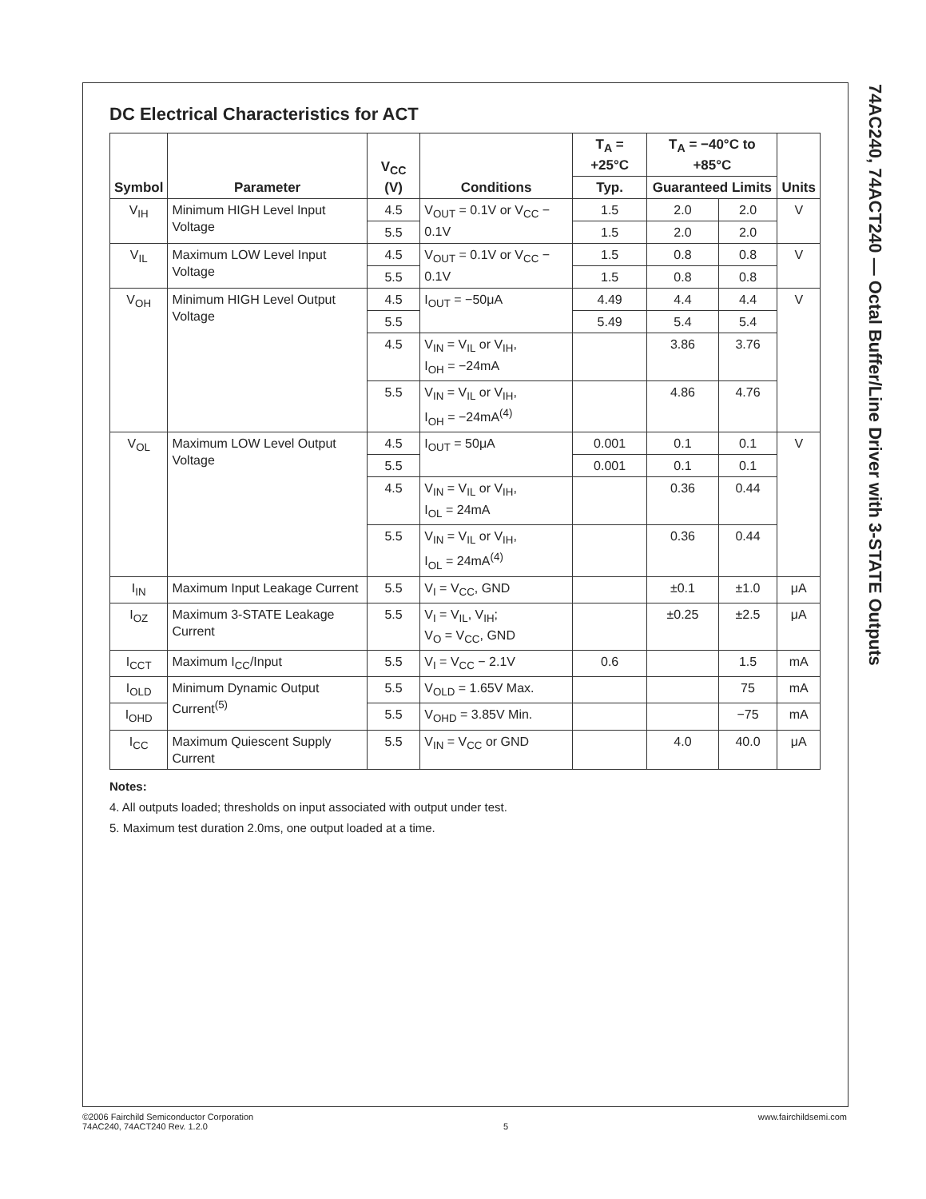74AC240, 74ACT240 — Octal Buffer/Line Driver with 3-STATE Outputs
DC Electrical Characteristics for ACT
| Symbol | Parameter | V<sub>CC</sub> (V) | Conditions | T<sub>A</sub> = +25°C | T<sub>A</sub> = −40°C to +85°C | | Units |
| --- | --- | --- | --- | --- | --- | --- | --- |
| | | | | Typ. | Guaranteed Limits | | |
| V<sub>IH</sub> | Minimum HIGH Level Input Voltage | 4.5 | V<sub>OUT</sub> = 0.1V or V<sub>CC</sub> − 0.1V | 1.5 | 2.0 | 2.0 | V |
| | | 5.5 | | 1.5 | 2.0 | 2.0 | |
| V<sub>IL</sub> | Maximum LOW Level Input Voltage | 4.5 | V<sub>OUT</sub> = 0.1V or V<sub>CC</sub> − 0.1V | 1.5 | 0.8 | 0.8 | V |
| | | 5.5 | | 1.5 | 0.8 | 0.8 | |
| V<sub>OH</sub> | Minimum HIGH Level Output Voltage | 4.5 | I<sub>OUT</sub> = −50μA | 4.49 | 4.4 | 4.4 | V |
| | | 5.5 | | 5.49 | 5.4 | 5.4 | |
| | | 4.5 | V<sub>IN</sub> = V<sub>IL</sub> or V<sub>IH</sub>, I<sub>OH</sub> = −24mA | | 3.86 | 3.76 | |
| | | 5.5 | V<sub>IN</sub> = V<sub>IL</sub> or V<sub>IH</sub>, I<sub>OH</sub> = −24mA<sup>(4)</sup> | | 4.86 | 4.76 | |
| V<sub>OL</sub> | Maximum LOW Level Output Voltage | 4.5 | I<sub>OUT</sub> = 50μA | 0.001 | 0.1 | 0.1 | V |
| | | 5.5 | | 0.001 | 0.1 | 0.1 | |
| | | 4.5 | V<sub>IN</sub> = V<sub>IL</sub> or V<sub>IH</sub>, I<sub>OL</sub> = 24mA | | 0.36 | 0.44 | |
| | | 5.5 | V<sub>IN</sub> = V<sub>IL</sub> or V<sub>IH</sub>, I<sub>OL</sub> = 24mA<sup>(4)</sup> | | 0.36 | 0.44 | |
| I<sub>IN</sub> | Maximum Input Leakage Current | 5.5 | V<sub>I</sub> = V<sub>CC</sub>, GND | | ±0.1 | ±1.0 | μA |
| I<sub>OZ</sub> | Maximum 3-STATE Leakage Current | 5.5 | V<sub>I</sub> = V<sub>IL</sub>, V<sub>IH</sub>; V<sub>O</sub> = V<sub>CC</sub>, GND | | ±0.25 | ±2.5 | μA |
| I<sub>CCT</sub> | Maximum I<sub>CC</sub>/Input | 5.5 | V<sub>I</sub> = V<sub>CC</sub> − 2.1V | 0.6 | | 1.5 | mA |
| I<sub>OLD</sub> | Minimum Dynamic Output Current<sup>(5)</sup> | 5.5 | V<sub>OLD</sub> = 1.65V Max. | | | 75 | mA |
| I<sub>OHD</sub> | | 5.5 | V<sub>OHD</sub> = 3.85V Min. | | | −75 | mA |
| I<sub>CC</sub> | Maximum Quiescent Supply Current | 5.5 | V<sub>IN</sub> = V<sub>CC</sub> or GND | | 4.0 | 40.0 | μA |
Notes:
4. All outputs loaded; thresholds on input associated with output under test.
5. Maximum test duration 2.0ms, one output loaded at a time.
©2006 Fairchild Semiconductor Corporation
74AC240, 74ACT240 Rev. 1.2.0
5 www.fairchildsemi.com